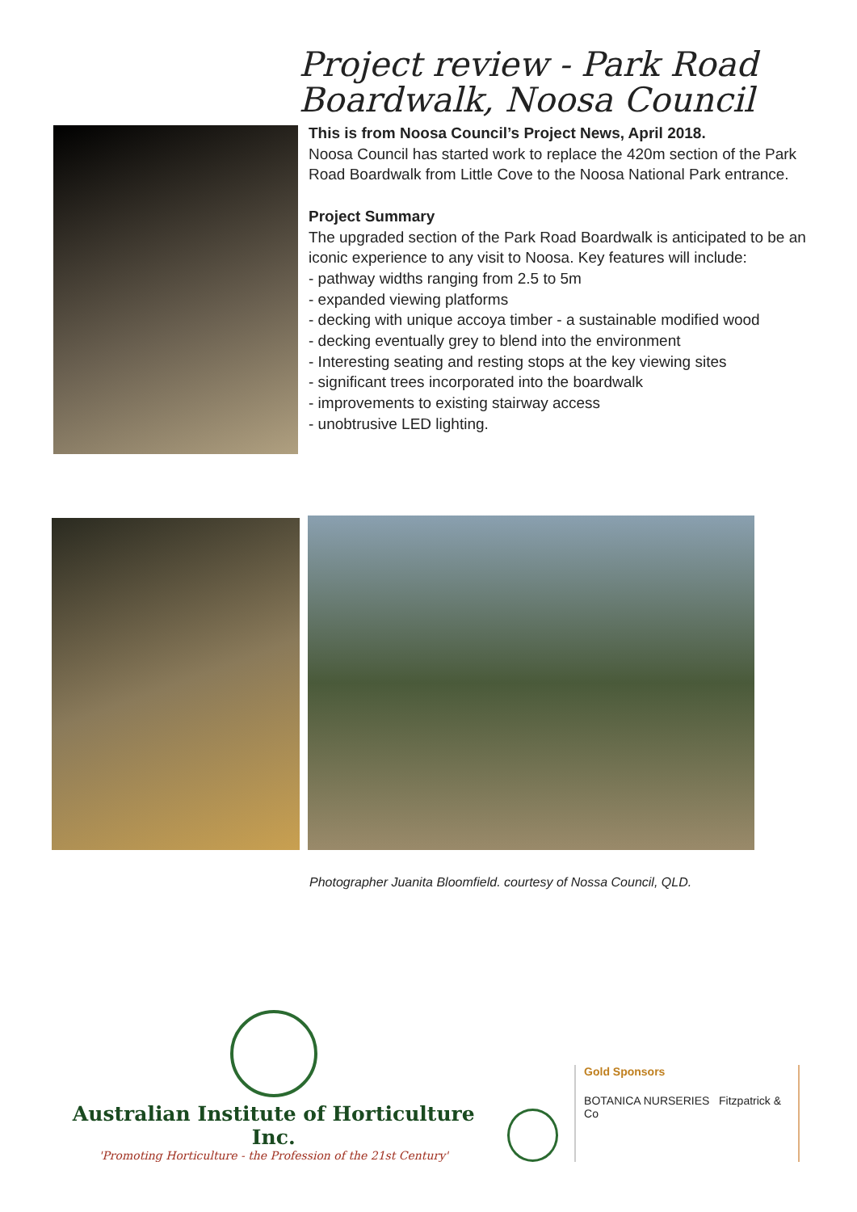Project review - Park Road Boardwalk, Noosa Council
This is from Noosa Council’s Project News, April 2018.
Noosa Council has started work to replace the 420m section of the Park Road Boardwalk from Little Cove to the Noosa National Park entrance.
Project Summary
The upgraded section of the Park Road Boardwalk is anticipated to be an iconic experience to any visit to Noosa. Key features will include:
- pathway widths ranging from 2.5 to 5m
- expanded viewing platforms
- decking with unique accoya timber - a sustainable modified wood
- decking eventually grey to blend into the environment
- Interesting seating and resting stops at the key viewing sites
- significant trees incorporated into the boardwalk
- improvements to existing stairway access
- unobtrusive LED lighting.
Photographer Juanita Bloomfield. courtesy of Nossa Council, QLD.
Australian Institute of Horticulture Inc.
'Promoting Horticulture - the Profession of the 21st Century'
Gold Sponsors
BOTANICA NURSERIES Fitzpatrick & Co